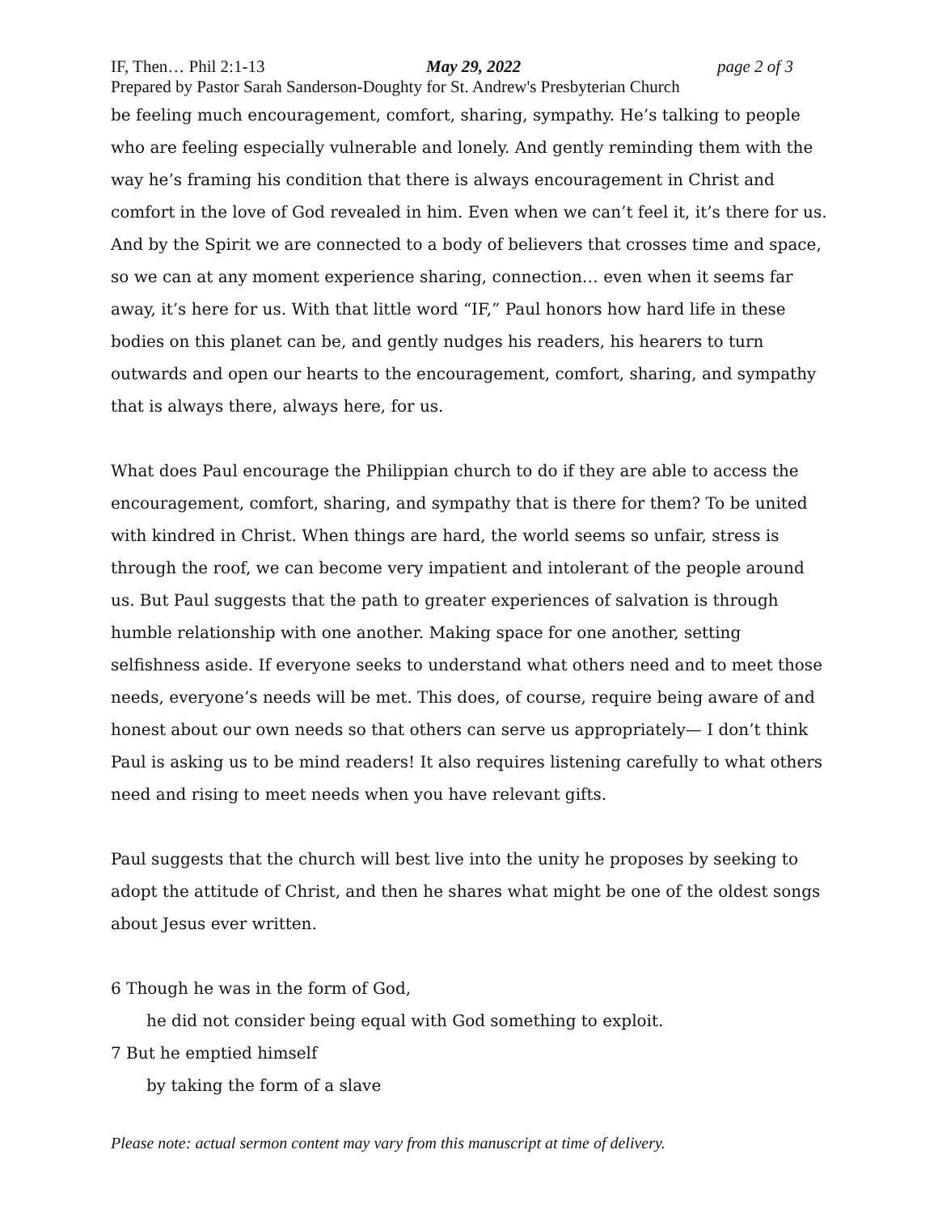IF, Then… Phil 2:1-13 May 29, 2022 page 2 of 3
Prepared by Pastor Sarah Sanderson-Doughty for St. Andrew's Presbyterian Church
be feeling much encouragement, comfort, sharing, sympathy. He’s talking to people who are feeling especially vulnerable and lonely. And gently reminding them with the way he’s framing his condition that there is always encouragement in Christ and comfort in the love of God revealed in him. Even when we can’t feel it, it’s there for us. And by the Spirit we are connected to a body of believers that crosses time and space, so we can at any moment experience sharing, connection… even when it seems far away, it’s here for us. With that little word “IF,” Paul honors how hard life in these bodies on this planet can be, and gently nudges his readers, his hearers to turn outwards and open our hearts to the encouragement, comfort, sharing, and sympathy that is always there, always here, for us.
What does Paul encourage the Philippian church to do if they are able to access the encouragement, comfort, sharing, and sympathy that is there for them? To be united with kindred in Christ. When things are hard, the world seems so unfair, stress is through the roof, we can become very impatient and intolerant of the people around us. But Paul suggests that the path to greater experiences of salvation is through humble relationship with one another. Making space for one another, setting selfishness aside. If everyone seeks to understand what others need and to meet those needs, everyone’s needs will be met. This does, of course, require being aware of and honest about our own needs so that others can serve us appropriately— I don’t think Paul is asking us to be mind readers! It also requires listening carefully to what others need and rising to meet needs when you have relevant gifts.
Paul suggests that the church will best live into the unity he proposes by seeking to adopt the attitude of Christ, and then he shares what might be one of the oldest songs about Jesus ever written.
6 Though he was in the form of God,
he did not consider being equal with God something to exploit.
7 But he emptied himself
by taking the form of a slave
Please note: actual sermon content may vary from this manuscript at time of delivery.